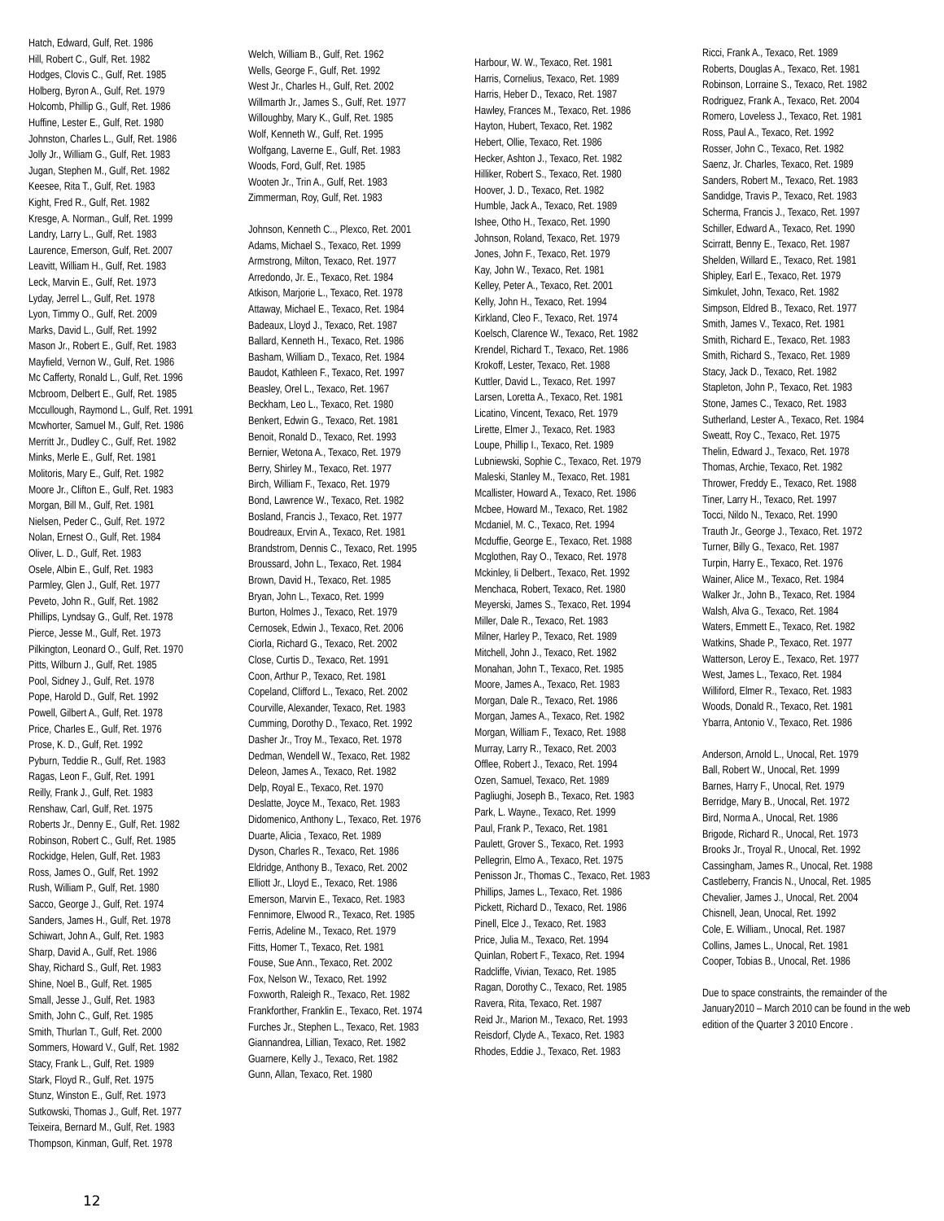Hatch, Edward, Gulf, Ret. 1986
Hill, Robert C., Gulf, Ret. 1982
Hodges, Clovis C., Gulf, Ret. 1985
Holberg, Byron A., Gulf, Ret. 1979
Holcomb, Phillip G., Gulf, Ret. 1986
Huffine, Lester E., Gulf, Ret. 1980
Johnston, Charles L., Gulf, Ret. 1986
Jolly Jr., William G., Gulf, Ret. 1983
Jugan, Stephen M., Gulf, Ret. 1982
Keesee, Rita T., Gulf, Ret. 1983
Kight, Fred R., Gulf, Ret. 1982
Kresge, A. Norman., Gulf, Ret. 1999
Landry, Larry L., Gulf, Ret. 1983
Laurence, Emerson, Gulf, Ret. 2007
Leavitt, William H., Gulf, Ret. 1983
Leck, Marvin E., Gulf, Ret. 1973
Lyday, Jerrel L., Gulf, Ret. 1978
Lyon, Timmy O., Gulf, Ret. 2009
Marks, David L., Gulf, Ret. 1992
Mason Jr., Robert E., Gulf, Ret. 1983
Mayfield, Vernon W., Gulf, Ret. 1986
Mc Cafferty, Ronald L., Gulf, Ret. 1996
Mcbroom, Delbert E., Gulf, Ret. 1985
Mccullough, Raymond L., Gulf, Ret. 1991
Mcwhorter, Samuel M., Gulf, Ret. 1986
Merritt Jr., Dudley C., Gulf, Ret. 1982
Minks, Merle E., Gulf, Ret. 1981
Molitoris, Mary E., Gulf, Ret. 1982
Moore Jr., Clifton E., Gulf, Ret. 1983
Morgan, Bill M., Gulf, Ret. 1981
Nielsen, Peder C., Gulf, Ret. 1972
Nolan, Ernest O., Gulf, Ret. 1984
Oliver, L. D., Gulf, Ret. 1983
Osele, Albin E., Gulf, Ret. 1983
Parmley, Glen J., Gulf, Ret. 1977
Peveto, John R., Gulf, Ret. 1982
Phillips, Lyndsay G., Gulf, Ret. 1978
Pierce, Jesse M., Gulf, Ret. 1973
Pilkington, Leonard O., Gulf, Ret. 1970
Pitts, Wilburn J., Gulf, Ret. 1985
Pool, Sidney J., Gulf, Ret. 1978
Pope, Harold D., Gulf, Ret. 1992
Powell, Gilbert A., Gulf, Ret. 1978
Price, Charles E., Gulf, Ret. 1976
Prose, K. D., Gulf, Ret. 1992
Pyburn, Teddie R., Gulf, Ret. 1983
Ragas, Leon F., Gulf, Ret. 1991
Reilly, Frank J., Gulf, Ret. 1983
Renshaw, Carl, Gulf, Ret. 1975
Roberts Jr., Denny E., Gulf, Ret. 1982
Robinson, Robert C., Gulf, Ret. 1985
Rockidge, Helen, Gulf, Ret. 1983
Ross, James O., Gulf, Ret. 1992
Rush, William P., Gulf, Ret. 1980
Sacco, George J., Gulf, Ret. 1974
Sanders, James H., Gulf, Ret. 1978
Schiwart, John A., Gulf, Ret. 1983
Sharp, David A., Gulf, Ret. 1986
Shay, Richard S., Gulf, Ret. 1983
Shine, Noel B., Gulf, Ret. 1985
Small, Jesse J., Gulf, Ret. 1983
Smith, John C., Gulf, Ret. 1985
Smith, Thurlan T., Gulf, Ret. 2000
Sommers, Howard V., Gulf, Ret. 1982
Stacy, Frank L., Gulf, Ret. 1989
Stark, Floyd R., Gulf, Ret. 1975
Stunz, Winston E., Gulf, Ret. 1973
Sutkowski, Thomas J., Gulf, Ret. 1977
Teixeira, Bernard M., Gulf, Ret. 1983
Thompson, Kinman, Gulf, Ret. 1978
Welch, William B., Gulf, Ret. 1962
Wells, George F., Gulf, Ret. 1992
West Jr., Charles H., Gulf, Ret. 2002
Willmarth Jr., James S., Gulf, Ret. 1977
Willoughby, Mary K., Gulf, Ret. 1985
Wolf, Kenneth W., Gulf, Ret. 1995
Wolfgang, Laverne E., Gulf, Ret. 1983
Woods, Ford, Gulf, Ret. 1985
Wooten Jr., Trin A., Gulf, Ret. 1983
Zimmerman, Roy, Gulf, Ret. 1983
Johnson, Kenneth C.., Plexco, Ret. 2001
Adams, Michael S., Texaco, Ret. 1999
Armstrong, Milton, Texaco, Ret. 1977
Arredondo, Jr. E., Texaco, Ret. 1984
Atkison, Marjorie L., Texaco, Ret. 1978
Attaway, Michael E., Texaco, Ret. 1984
Badeaux, Lloyd J., Texaco, Ret. 1987
Ballard, Kenneth H., Texaco, Ret. 1986
Basham, William D., Texaco, Ret. 1984
Baudot, Kathleen F., Texaco, Ret. 1997
Beasley, Orel L., Texaco, Ret. 1967
Beckham, Leo L., Texaco, Ret. 1980
Benkert, Edwin G., Texaco, Ret. 1981
Benoit, Ronald D., Texaco, Ret. 1993
Bernier, Wetona A., Texaco, Ret. 1979
Berry, Shirley M., Texaco, Ret. 1977
Birch, William F., Texaco, Ret. 1979
Bond, Lawrence W., Texaco, Ret. 1982
Bosland, Francis J., Texaco, Ret. 1977
Boudreaux, Ervin A., Texaco, Ret. 1981
Brandstrom, Dennis C., Texaco, Ret. 1995
Broussard, John L., Texaco, Ret. 1984
Brown, David H., Texaco, Ret. 1985
Bryan, John L., Texaco, Ret. 1999
Burton, Holmes J., Texaco, Ret. 1979
Cernosek, Edwin J., Texaco, Ret. 2006
Ciorla, Richard G., Texaco, Ret. 2002
Close, Curtis D., Texaco, Ret. 1991
Coon, Arthur P., Texaco, Ret. 1981
Copeland, Clifford L., Texaco, Ret. 2002
Courville, Alexander, Texaco, Ret. 1983
Cumming, Dorothy D., Texaco, Ret. 1992
Dasher Jr., Troy M., Texaco, Ret. 1978
Dedman, Wendell W., Texaco, Ret. 1982
Deleon, James A., Texaco, Ret. 1982
Delp, Royal E., Texaco, Ret. 1970
Deslatte, Joyce M., Texaco, Ret. 1983
Didomenico, Anthony L., Texaco, Ret. 1976
Duarte, Alicia , Texaco, Ret. 1989
Dyson, Charles R., Texaco, Ret. 1986
Eldridge, Anthony B., Texaco, Ret. 2002
Elliott Jr., Lloyd E., Texaco, Ret. 1986
Emerson, Marvin E., Texaco, Ret. 1983
Fennimore, Elwood R., Texaco, Ret. 1985
Ferris, Adeline M., Texaco, Ret. 1979
Fitts, Homer T., Texaco, Ret. 1981
Fouse, Sue Ann., Texaco, Ret. 2002
Fox, Nelson W., Texaco, Ret. 1992
Foxworth, Raleigh R., Texaco, Ret. 1982
Frankforther, Franklin E., Texaco, Ret. 1974
Furches Jr., Stephen L., Texaco, Ret. 1983
Giannandrea, Lillian, Texaco, Ret. 1982
Guarnere, Kelly J., Texaco, Ret. 1982
Gunn, Allan, Texaco, Ret. 1980
Harbour, W. W., Texaco, Ret. 1981
Harris, Cornelius, Texaco, Ret. 1989
Harris, Heber D., Texaco, Ret. 1987
Hawley, Frances M., Texaco, Ret. 1986
Hayton, Hubert, Texaco, Ret. 1982
Hebert, Ollie, Texaco, Ret. 1986
Hecker, Ashton J., Texaco, Ret. 1982
Hilliker, Robert S., Texaco, Ret. 1980
Hoover, J. D., Texaco, Ret. 1982
Humble, Jack A., Texaco, Ret. 1989
Ishee, Otho H., Texaco, Ret. 1990
Johnson, Roland, Texaco, Ret. 1979
Jones, John F., Texaco, Ret. 1979
Kay, John W., Texaco, Ret. 1981
Kelley, Peter A., Texaco, Ret. 2001
Kelly, John H., Texaco, Ret. 1994
Kirkland, Cleo F., Texaco, Ret. 1974
Koelsch, Clarence W., Texaco, Ret. 1982
Krendel, Richard T., Texaco, Ret. 1986
Krokoff, Lester, Texaco, Ret. 1988
Kuttler, David L., Texaco, Ret. 1997
Larsen, Loretta A., Texaco, Ret. 1981
Licatino, Vincent, Texaco, Ret. 1979
Lirette, Elmer J., Texaco, Ret. 1983
Loupe, Phillip I., Texaco, Ret. 1989
Lubniewski, Sophie C., Texaco, Ret. 1979
Maleski, Stanley M., Texaco, Ret. 1981
Mcallister, Howard A., Texaco, Ret. 1986
Mcbee, Howard M., Texaco, Ret. 1982
Mcdaniel, M. C., Texaco, Ret. 1994
Mcduffie, George E., Texaco, Ret. 1988
Mcglothen, Ray O., Texaco, Ret. 1978
Mckinley, Ii Delbert., Texaco, Ret. 1992
Menchaca, Robert, Texaco, Ret. 1980
Meyerski, James S., Texaco, Ret. 1994
Miller, Dale R., Texaco, Ret. 1983
Milner, Harley P., Texaco, Ret. 1989
Mitchell, John J., Texaco, Ret. 1982
Monahan, John T., Texaco, Ret. 1985
Moore, James A., Texaco, Ret. 1983
Morgan, Dale R., Texaco, Ret. 1986
Morgan, James A., Texaco, Ret. 1982
Morgan, William F., Texaco, Ret. 1988
Murray, Larry R., Texaco, Ret. 2003
Offlee, Robert J., Texaco, Ret. 1994
Ozen, Samuel, Texaco, Ret. 1989
Pagliughi, Joseph B., Texaco, Ret. 1983
Park, L. Wayne., Texaco, Ret. 1999
Paul, Frank P., Texaco, Ret. 1981
Paulett, Grover S., Texaco, Ret. 1993
Pellegrin, Elmo A., Texaco, Ret. 1975
Penisson Jr., Thomas C., Texaco, Ret. 1983
Phillips, James L., Texaco, Ret. 1986
Pickett, Richard D., Texaco, Ret. 1986
Pinell, Elce J., Texaco, Ret. 1983
Price, Julia M., Texaco, Ret. 1994
Quinlan, Robert F., Texaco, Ret. 1994
Radcliffe, Vivian, Texaco, Ret. 1985
Ragan, Dorothy C., Texaco, Ret. 1985
Ravera, Rita, Texaco, Ret. 1987
Reid Jr., Marion M., Texaco, Ret. 1993
Reisdorf, Clyde A., Texaco, Ret. 1983
Rhodes, Eddie J., Texaco, Ret. 1983
Ricci, Frank A., Texaco, Ret. 1989
Roberts, Douglas A., Texaco, Ret. 1981
Robinson, Lorraine S., Texaco, Ret. 1982
Rodriguez, Frank A., Texaco, Ret. 2004
Romero, Loveless J., Texaco, Ret. 1981
Ross, Paul A., Texaco, Ret. 1992
Rosser, John C., Texaco, Ret. 1982
Saenz, Jr. Charles, Texaco, Ret. 1989
Sanders, Robert M., Texaco, Ret. 1983
Sandidge, Travis P., Texaco, Ret. 1983
Scherma, Francis J., Texaco, Ret. 1997
Schiller, Edward A., Texaco, Ret. 1990
Scirratt, Benny E., Texaco, Ret. 1987
Shelden, Willard E., Texaco, Ret. 1981
Shipley, Earl E., Texaco, Ret. 1979
Simkulet, John, Texaco, Ret. 1982
Simpson, Eldred B., Texaco, Ret. 1977
Smith, James V., Texaco, Ret. 1981
Smith, Richard E., Texaco, Ret. 1983
Smith, Richard S., Texaco, Ret. 1989
Stacy, Jack D., Texaco, Ret. 1982
Stapleton, John P., Texaco, Ret. 1983
Stone, James C., Texaco, Ret. 1983
Sutherland, Lester A., Texaco, Ret. 1984
Sweatt, Roy C., Texaco, Ret. 1975
Thelin, Edward J., Texaco, Ret. 1978
Thomas, Archie, Texaco, Ret. 1982
Thrower, Freddy E., Texaco, Ret. 1988
Tiner, Larry H., Texaco, Ret. 1997
Tocci, Nildo N., Texaco, Ret. 1990
Trauth Jr., George J., Texaco, Ret. 1972
Turner, Billy G., Texaco, Ret. 1987
Turpin, Harry E., Texaco, Ret. 1976
Wainer, Alice M., Texaco, Ret. 1984
Walker Jr., John B., Texaco, Ret. 1984
Walsh, Alva G., Texaco, Ret. 1984
Waters, Emmett E., Texaco, Ret. 1982
Watkins, Shade P., Texaco, Ret. 1977
Watterson, Leroy E., Texaco, Ret. 1977
West, James L., Texaco, Ret. 1984
Williford, Elmer R., Texaco, Ret. 1983
Woods, Donald R., Texaco, Ret. 1981
Ybarra, Antonio V., Texaco, Ret. 1986
Anderson, Arnold L., Unocal, Ret. 1979
Ball, Robert W., Unocal, Ret. 1999
Barnes, Harry F., Unocal, Ret. 1979
Berridge, Mary B., Unocal, Ret. 1972
Bird, Norma A., Unocal, Ret. 1986
Brigode, Richard R., Unocal, Ret. 1973
Brooks Jr., Troyal R., Unocal, Ret. 1992
Cassingham, James R., Unocal, Ret. 1988
Castleberry, Francis N., Unocal, Ret. 1985
Chevalier, James J., Unocal, Ret. 2004
Chisnell, Jean, Unocal, Ret. 1992
Cole, E. William., Unocal, Ret. 1987
Collins, James L., Unocal, Ret. 1981
Cooper, Tobias B., Unocal, Ret. 1986
Due to space constraints, the remainder of the January2010 – March 2010 can be found in the web edition of the Quarter 3 2010 Encore .
12